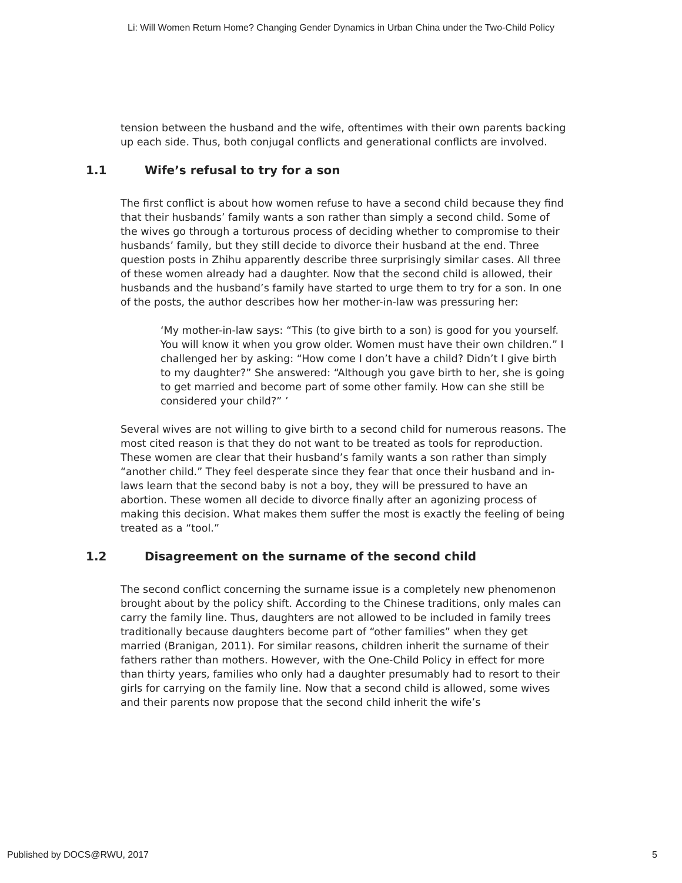Li: Will Women Return Home? Changing Gender Dynamics in Urban China under the Two-Child Policy
tension between the husband and the wife, oftentimes with their own parents backing up each side. Thus, both conjugal conflicts and generational conflicts are involved.
1.1 Wife’s refusal to try for a son
The first conflict is about how women refuse to have a second child because they find that their husbands’ family wants a son rather than simply a second child. Some of the wives go through a torturous process of deciding whether to compromise to their husbands’ family, but they still decide to divorce their husband at the end. Three question posts in Zhihu apparently describe three surprisingly similar cases. All three of these women already had a daughter. Now that the second child is allowed, their husbands and the husband’s family have started to urge them to try for a son. In one of the posts, the author describes how her mother-in-law was pressuring her:
‘My mother-in-law says: “This (to give birth to a son) is good for you yourself. You will know it when you grow older. Women must have their own children.” I challenged her by asking: “How come I don’t have a child? Didn’t I give birth to my daughter?” She answered: “Although you gave birth to her, she is going to get married and become part of some other family. How can she still be considered your child?” ’
Several wives are not willing to give birth to a second child for numerous reasons. The most cited reason is that they do not want to be treated as tools for reproduction. These women are clear that their husband’s family wants a son rather than simply “another child.” They feel desperate since they fear that once their husband and in-laws learn that the second baby is not a boy, they will be pressured to have an abortion. These women all decide to divorce finally after an agonizing process of making this decision. What makes them suffer the most is exactly the feeling of being treated as a “tool.”
1.2 Disagreement on the surname of the second child
The second conflict concerning the surname issue is a completely new phenomenon brought about by the policy shift. According to the Chinese traditions, only males can carry the family line. Thus, daughters are not allowed to be included in family trees traditionally because daughters become part of “other families” when they get married (Branigan, 2011). For similar reasons, children inherit the surname of their fathers rather than mothers. However, with the One-Child Policy in effect for more than thirty years, families who only had a daughter presumably had to resort to their girls for carrying on the family line. Now that a second child is allowed, some wives and their parents now propose that the second child inherit the wife’s
Published by DOCS@RWU, 2017 5